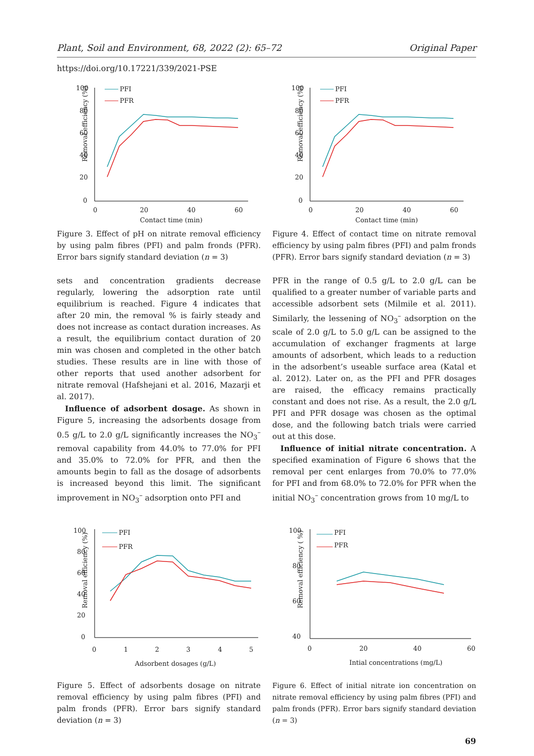Plant, Soil and Environment, 68, 2022 (2): 65–72 Original Paper
https://doi.org/10.17221/339/2021-PSE
Removal efficiency (%)
100
80
60
40
20
0
0
20
40
60
Contact time (min)
PFI
PFR
Figure 3. Effect of pH on nitrate removal efficiency by using palm fibres (PFI) and palm fronds (PFR). Error bars signify standard deviation (n = 3)
Removal efficiency (%)
100
80
60
40
20
0
0
20
40
60
Contact time (min)
PFI
PFR
Figure 4. Effect of contact time on nitrate removal efficiency by using palm fibres (PFI) and palm fronds (PFR). Error bars signify standard deviation (n = 3)
sets and concentration gradients decrease regularly, lowering the adsorption rate until equilibrium is reached. Figure 4 indicates that after 20 min, the removal % is fairly steady and does not increase as contact duration increases. As a result, the equilibrium contact duration of 20 min was chosen and completed in the other batch studies. These results are in line with those of other reports that used another adsorbent for nitrate removal (Hafshejani et al. 2016, Mazarji et al. 2017).
Influence of adsorbent dosage. As shown in Figure 5, increasing the adsorbents dosage from 0.5 g/L to 2.0 g/L significantly increases the NO<sub>3</sub><sup>–</sup> removal capability from 44.0% to 77.0% for PFI and 35.0% to 72.0% for PFR, and then the amounts begin to fall as the dosage of adsorbents is increased beyond this limit. The significant improvement in NO<sub>3</sub><sup>–</sup> adsorption onto PFI and
PFR in the range of 0.5 g/L to 2.0 g/L can be qualified to a greater number of variable parts and accessible adsorbent sets (Milmile et al. 2011). Similarly, the lessening of NO<sub>3</sub><sup>–</sup> adsorption on the scale of 2.0 g/L to 5.0 g/L can be assigned to the accumulation of exchanger fragments at large amounts of adsorbent, which leads to a reduction in the adsorbent’s useable surface area (Katal et al. 2012). Later on, as the PFI and PFR dosages are raised, the efficacy remains practically constant and does not rise. As a result, the 2.0 g/L PFI and PFR dosage was chosen as the optimal dose, and the following batch trials were carried out at this dose.
Influence of initial nitrate concentration. A specified examination of Figure 6 shows that the removal per cent enlarges from 70.0% to 77.0% for PFI and from 68.0% to 72.0% for PFR when the initial NO<sub>3</sub><sup>–</sup> concentration grows from 10 mg/L to
Removal efficiency (%)
100
80
60
40
20
0
0
1
2
3
4
5
Adsorbent dosages (g/L)
PFI
PFR
Figure 5. Effect of adsorbents dosage on nitrate removal efficiency by using palm fibres (PFI) and palm fronds (PFR). Error bars signify standard deviation (n = 3)
Removal efficiency ( %)
100
80
60
40
0
20
40
60
Intial concentrations (mg/L)
PFI
PFR
Figure 6. Effect of initial nitrate ion concentration on nitrate removal efficiency by using palm fibres (PFI) and palm fronds (PFR). Error bars signify standard deviation (n = 3)
69